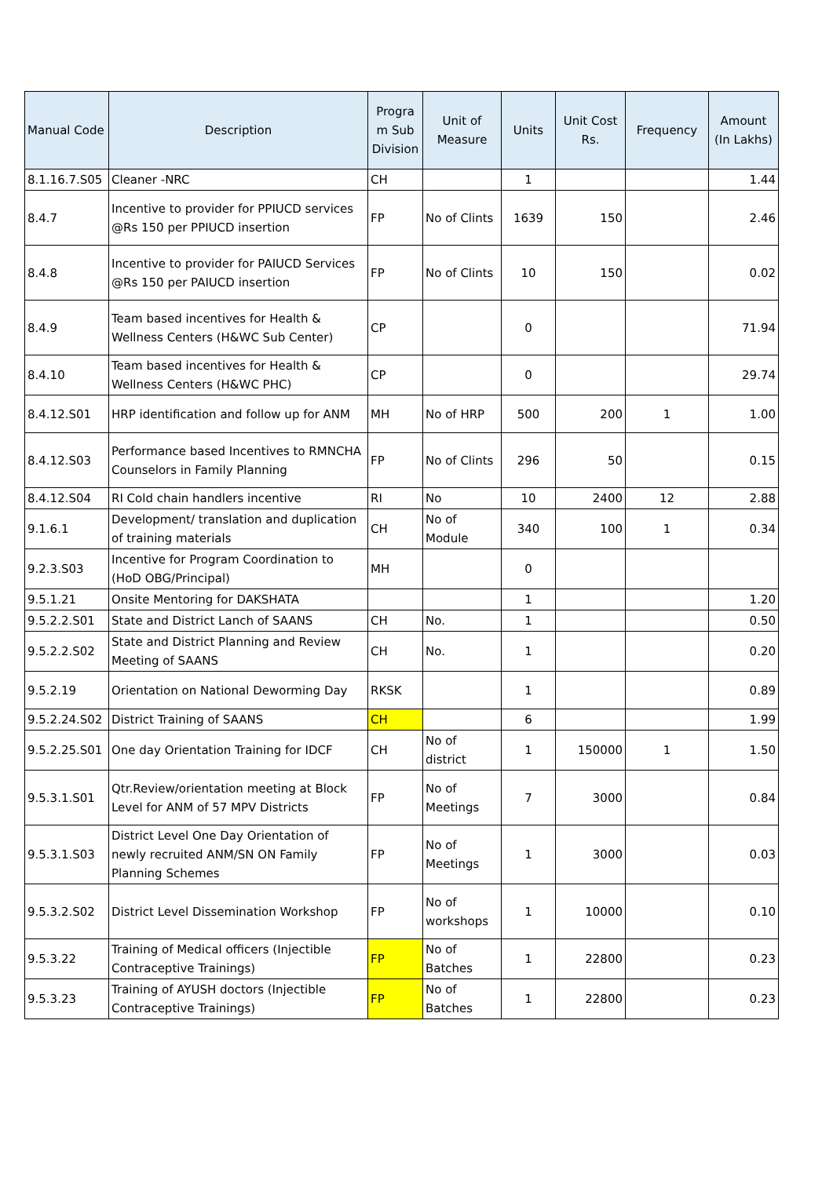| Manual Code | Description | Progra m Sub Division | Unit of Measure | Units | Unit Cost Rs. | Frequency | Amount (In Lakhs) |
| --- | --- | --- | --- | --- | --- | --- | --- |
| 8.1.16.7.S05 | Cleaner -NRC | CH | | 1 | | | 1.44 |
| 8.4.7 | Incentive to provider for PPIUCD services @Rs 150 per PPIUCD insertion | FP | No of Clints | 1639 | 150 | | 2.46 |
| 8.4.8 | Incentive to provider for PAIUCD Services @Rs 150 per PAIUCD insertion | FP | No of Clints | 10 | 150 | | 0.02 |
| 8.4.9 | Team based incentives for Health & Wellness Centers (H&WC Sub Center) | CP | | 0 | | | 71.94 |
| 8.4.10 | Team based incentives for Health & Wellness Centers (H&WC PHC) | CP | | 0 | | | 29.74 |
| 8.4.12.S01 | HRP identification and follow up for ANM | MH | No of HRP | 500 | 200 | 1 | 1.00 |
| 8.4.12.S03 | Performance based Incentives to RMNCHA Counselors in Family Planning | FP | No of Clints | 296 | 50 | | 0.15 |
| 8.4.12.S04 | RI Cold chain handlers incentive | RI | No | 10 | 2400 | 12 | 2.88 |
| 9.1.6.1 | Development/ translation and duplication of training materials | CH | No of Module | 340 | 100 | 1 | 0.34 |
| 9.2.3.S03 | Incentive for Program Coordination to (HoD OBG/Principal) | MH | | 0 | | | |
| 9.5.1.21 | Onsite Mentoring for DAKSHATA | | | 1 | | | 1.20 |
| 9.5.2.2.S01 | State and District Lanch of SAANS | CH | No. | 1 | | | 0.50 |
| 9.5.2.2.S02 | State and District Planning and Review Meeting of SAANS | CH | No. | 1 | | | 0.20 |
| 9.5.2.19 | Orientation on National Deworming Day | RKSK | | 1 | | | 0.89 |
| 9.5.2.24.S02 | District Training of SAANS | CH | | 6 | | | 1.99 |
| 9.5.2.25.S01 | One day Orientation Training for IDCF | CH | No of district | 1 | 150000 | 1 | 1.50 |
| 9.5.3.1.S01 | Qtr.Review/orientation meeting at Block Level for ANM of 57 MPV Districts | FP | No of Meetings | 7 | 3000 | | 0.84 |
| 9.5.3.1.S03 | District Level One Day Orientation of newly recruited ANM/SN ON Family Planning Schemes | FP | No of Meetings | 1 | 3000 | | 0.03 |
| 9.5.3.2.S02 | District Level Dissemination Workshop | FP | No of workshops | 1 | 10000 | | 0.10 |
| 9.5.3.22 | Training of Medical officers (Injectible Contraceptive Trainings) | FP | No of Batches | 1 | 22800 | | 0.23 |
| 9.5.3.23 | Training of AYUSH doctors (Injectible Contraceptive Trainings) | FP | No of Batches | 1 | 22800 | | 0.23 |